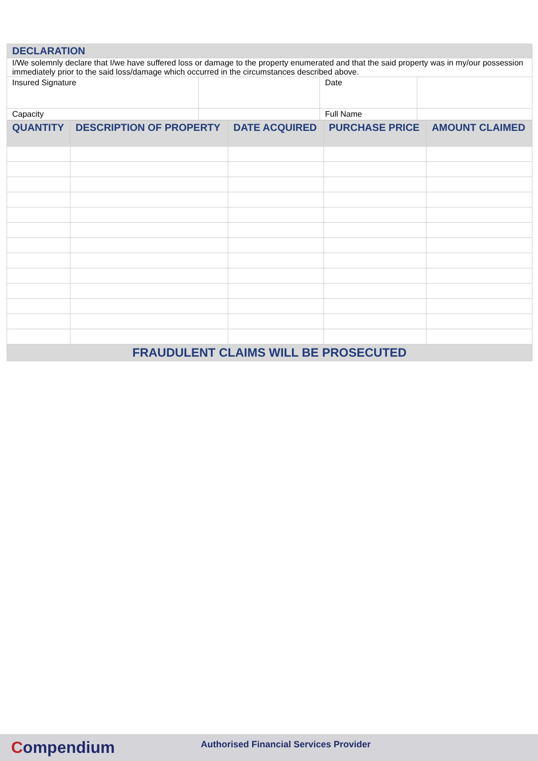| DECLARATION | | | |
| I/We solemnly declare that I/we have suffered loss or damage to the property enumerated and that the said property was in my/our possession immediately prior to the said loss/damage which occurred in the circumstances described above. | | | |
| Insured Signature | | Date | |
| Capacity | | Full Name | |
| QUANTITY | DESCRIPTION OF PROPERTY | DATE ACQUIRED | PURCHASE PRICE | AMOUNT CLAIMED |
| --- | --- | --- | --- | --- |
| FRAUDULENT CLAIMS WILL BE PROSECUTED | | | | |
Compendium
Authorised Financial Services Provider